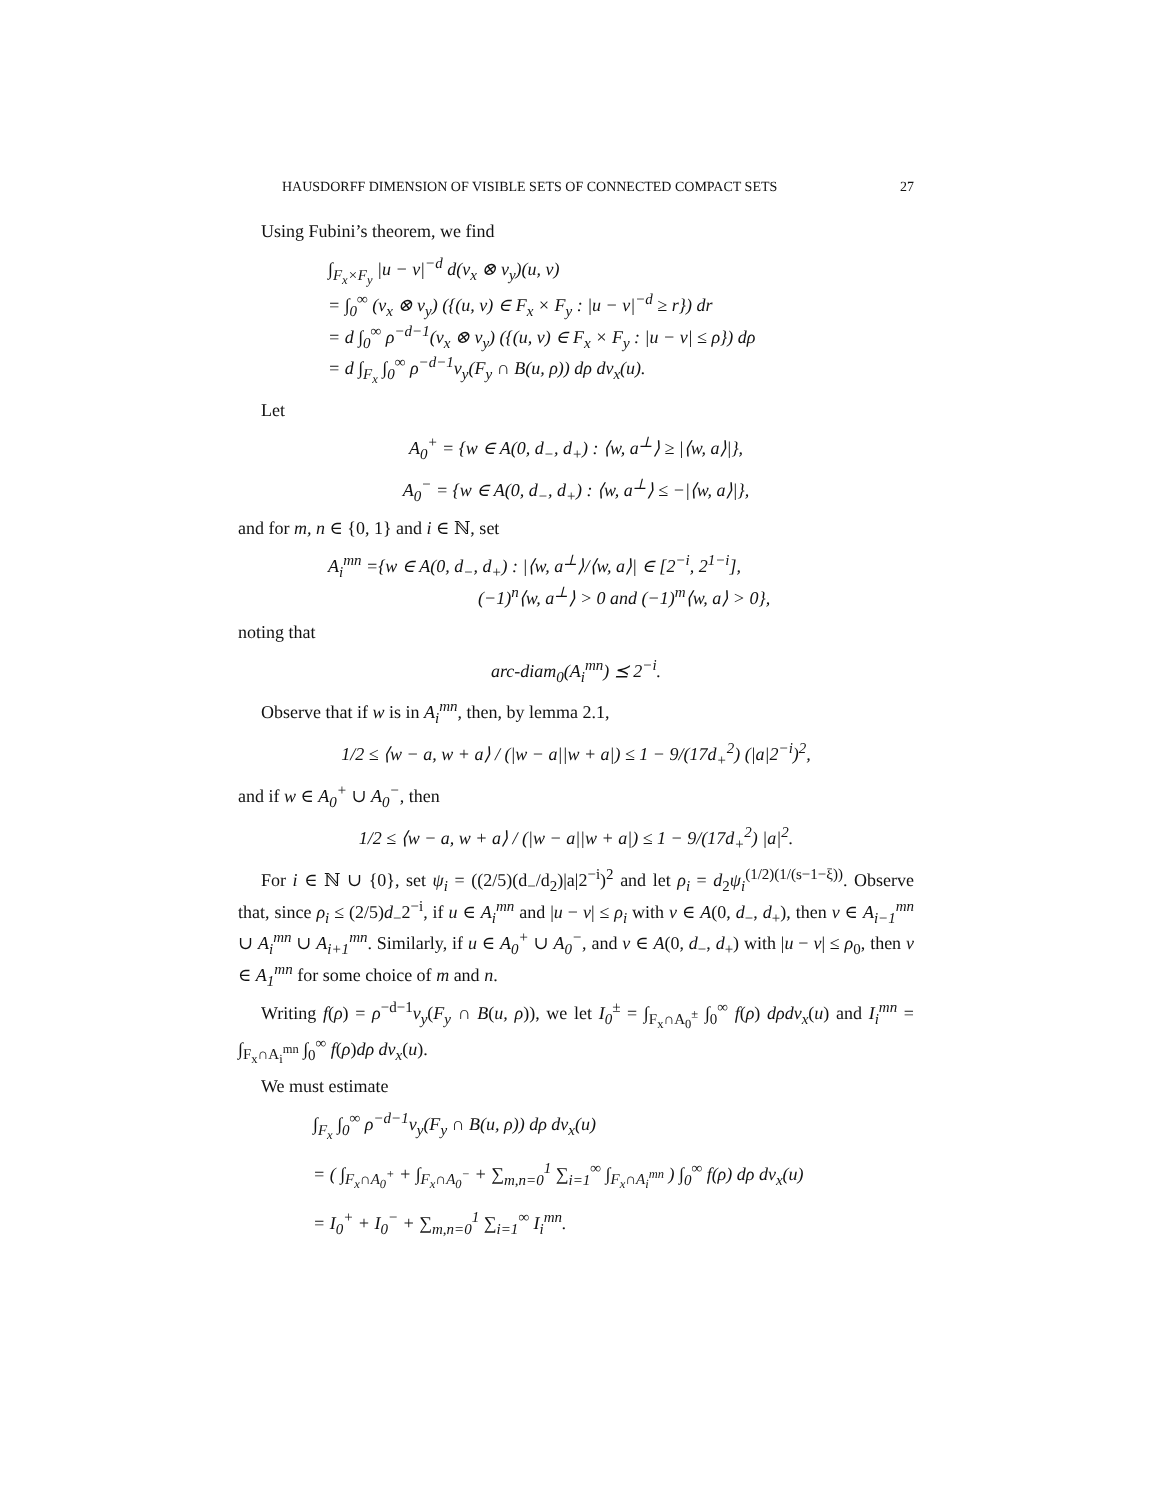HAUSDORFF DIMENSION OF VISIBLE SETS OF CONNECTED COMPACT SETS 27
Using Fubini’s theorem, we find
∫<sub>F<sub>x</sub>×F<sub>y</sub></sub> |u − v|<sup>−d</sup> d(ν<sub>x</sub> ⊗ ν<sub>y</sub>)(u, v)
= ∫<sub>0</sub><sup>∞</sup> (ν<sub>x</sub> ⊗ ν<sub>y</sub>) ({(u, v) ∈ F<sub>x</sub> × F<sub>y</sub> : |u − v|<sup>−d</sup> ≥ r}) dr
= d ∫<sub>0</sub><sup>∞</sup> ρ<sup>−d−1</sup>(ν<sub>x</sub> ⊗ ν<sub>y</sub>) ({(u, v) ∈ F<sub>x</sub> × F<sub>y</sub> : |u − v| ≤ ρ}) dρ
= d ∫<sub>F<sub>x</sub></sub> ∫<sub>0</sub><sup>∞</sup> ρ<sup>−d−1</sup>ν<sub>y</sub>(F<sub>y</sub> ∩ B(u, ρ)) dρ dν<sub>x</sub>(u).
Let
A<sub>0</sub><sup>+</sup> = {w ∈ A(0, d<sub>−</sub>, d<sub>+</sub>) : ⟨w, a<sup>⊥</sup>⟩ ≥ |⟨w, a⟩|},
A<sub>0</sub><sup>−</sup> = {w ∈ A(0, d<sub>−</sub>, d<sub>+</sub>) : ⟨w, a<sup>⊥</sup>⟩ ≤ −|⟨w, a⟩|},
and for m, n ∈ {0, 1} and i ∈ ℕ, set
A<sub>i</sub><sup>mn</sup> ={w ∈ A(0, d<sub>−</sub>, d<sub>+</sub>) : |⟨w, a<sup>⊥</sup>⟩/⟨w, a⟩| ∈ [2<sup>−i</sup>, 2<sup>1−i</sup>],
(−1)<sup>n</sup>⟨w, a<sup>⊥</sup>⟩ > 0 and (−1)<sup>m</sup>⟨w, a⟩ > 0},
noting that
arc-diam<sub>0</sub>(A<sub>i</sub><sup>mn</sup>) ⪯ 2<sup>−i</sup>.
Observe that if w is in A<sub>i</sub><sup>mn</sup>, then, by lemma 2.1,
1/2 ≤ ⟨w − a, w + a⟩ / (|w − a||w + a|) ≤ 1 − 9/(17d<sub>+</sub><sup>2</sup>) (|a|2<sup>−i</sup>)<sup>2</sup>,
and if w ∈ A<sub>0</sub><sup>+</sup> ∪ A<sub>0</sub><sup>−</sup>, then
1/2 ≤ ⟨w − a, w + a⟩ / (|w − a||w + a|) ≤ 1 − 9/(17d<sub>+</sub><sup>2</sup>) |a|<sup>2</sup>.
For i ∈ ℕ ∪ {0}, set ψ<sub>i</sub> = ((2/5)(d<sub>−</sub>/d<sub>2</sub>)|a|2<sup>−i</sup>)<sup>2</sup> and let ρ<sub>i</sub> = d<sub>2</sub>ψ<sub>i</sub><sup>(1/2)(1/(s−1−ξ))</sup>. Observe that, since ρ<sub>i</sub> ≤ (2/5)d<sub>−</sub>2<sup>−i</sup>, if u ∈ A<sub>i</sub><sup>mn</sup> and |u − v| ≤ ρ<sub>i</sub> with v ∈ A(0, d<sub>−</sub>, d<sub>+</sub>), then v ∈ A<sub>i−1</sub><sup>mn</sup> ∪ A<sub>i</sub><sup>mn</sup> ∪ A<sub>i+1</sub><sup>mn</sup>. Similarly, if u ∈ A<sub>0</sub><sup>+</sup> ∪ A<sub>0</sub><sup>−</sup>, and v ∈ A(0, d<sub>−</sub>, d<sub>+</sub>) with |u − v| ≤ ρ<sub>0</sub>, then v ∈ A<sub>1</sub><sup>mn</sup> for some choice of m and n.
Writing f(ρ) = ρ<sup>−d−1</sup>ν<sub>y</sub>(F<sub>y</sub> ∩ B(u, ρ)), we let I<sub>0</sub><sup>±</sup> = ∫<sub>F<sub>x</sub>∩A<sub>0</sub><sup>±</sup></sub> ∫<sub>0</sub><sup>∞</sup> f(ρ) dρdν<sub>x</sub>(u) and I<sub>i</sub><sup>mn</sup> = ∫<sub>F<sub>x</sub>∩A<sub>i</sub><sup>mn</sup></sub> ∫<sub>0</sub><sup>∞</sup> f(ρ)dρ dν<sub>x</sub>(u).
We must estimate
∫<sub>F<sub>x</sub></sub> ∫<sub>0</sub><sup>∞</sup> ρ<sup>−d−1</sup>ν<sub>y</sub>(F<sub>y</sub> ∩ B(u, ρ)) dρ dν<sub>x</sub>(u)
= ( ∫<sub>F<sub>x</sub>∩A<sub>0</sub><sup>+</sup></sub> + ∫<sub>F<sub>x</sub>∩A<sub>0</sub><sup>−</sup></sub> + ∑<sub>m,n=0</sub><sup>1</sup> ∑<sub>i=1</sub><sup>∞</sup> ∫<sub>F<sub>x</sub>∩A<sub>i</sub><sup>mn</sup></sub> ) ∫<sub>0</sub><sup>∞</sup> f(ρ) dρ dν<sub>x</sub>(u)
= I<sub>0</sub><sup>+</sup> + I<sub>0</sub><sup>−</sup> + ∑<sub>m,n=0</sub><sup>1</sup> ∑<sub>i=1</sub><sup>∞</sup> I<sub>i</sub><sup>mn</sup>.